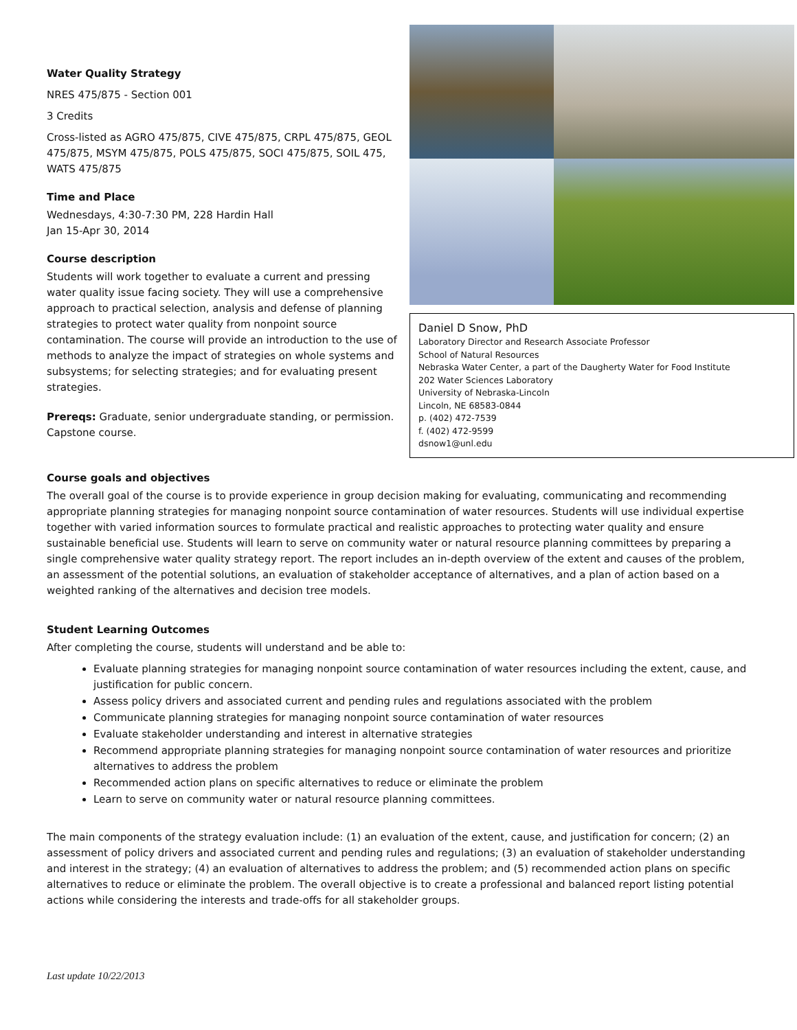Water Quality Strategy
NRES 475/875 - Section 001
3 Credits
Cross-listed as AGRO 475/875, CIVE 475/875, CRPL 475/875, GEOL 475/875, MSYM 475/875, POLS 475/875, SOCI 475/875, SOIL 475, WATS 475/875
Time and Place
Wednesdays, 4:30-7:30 PM, 228 Hardin Hall
Jan 15-Apr 30, 2014
Course description
Students will work together to evaluate a current and pressing water quality issue facing society. They will use a comprehensive approach to practical selection, analysis and defense of planning strategies to protect water quality from nonpoint source contamination. The course will provide an introduction to the use of methods to analyze the impact of strategies on whole systems and subsystems; for selecting strategies; and for evaluating present strategies.
Prereqs: Graduate, senior undergraduate standing, or permission. Capstone course.
Daniel D Snow, PhD
Laboratory Director and Research Associate Professor
School of Natural Resources
Nebraska Water Center, a part of the Daugherty Water for Food Institute
202 Water Sciences Laboratory
University of Nebraska-Lincoln
Lincoln, NE 68583-0844
p. (402) 472-7539
f. (402) 472-9599
dsnow1@unl.edu
Course goals and objectives
The overall goal of the course is to provide experience in group decision making for evaluating, communicating and recommending appropriate planning strategies for managing nonpoint source contamination of water resources. Students will use individual expertise together with varied information sources to formulate practical and realistic approaches to protecting water quality and ensure sustainable beneficial use. Students will learn to serve on community water or natural resource planning committees by preparing a single comprehensive water quality strategy report. The report includes an in-depth overview of the extent and causes of the problem, an assessment of the potential solutions, an evaluation of stakeholder acceptance of alternatives, and a plan of action based on a weighted ranking of the alternatives and decision tree models.
Student Learning Outcomes
After completing the course, students will understand and be able to:
Evaluate planning strategies for managing nonpoint source contamination of water resources including the extent, cause, and justification for public concern.
Assess policy drivers and associated current and pending rules and regulations associated with the problem
Communicate planning strategies for managing nonpoint source contamination of water resources
Evaluate stakeholder understanding and interest in alternative strategies
Recommend appropriate planning strategies for managing nonpoint source contamination of water resources and prioritize alternatives to address the problem
Recommended action plans on specific alternatives to reduce or eliminate the problem
Learn to serve on community water or natural resource planning committees.
The main components of the strategy evaluation include: (1) an evaluation of the extent, cause, and justification for concern; (2) an assessment of policy drivers and associated current and pending rules and regulations; (3) an evaluation of stakeholder understanding and interest in the strategy; (4) an evaluation of alternatives to address the problem; and (5) recommended action plans on specific alternatives to reduce or eliminate the problem. The overall objective is to create a professional and balanced report listing potential actions while considering the interests and trade-offs for all stakeholder groups.
Last update 10/22/2013